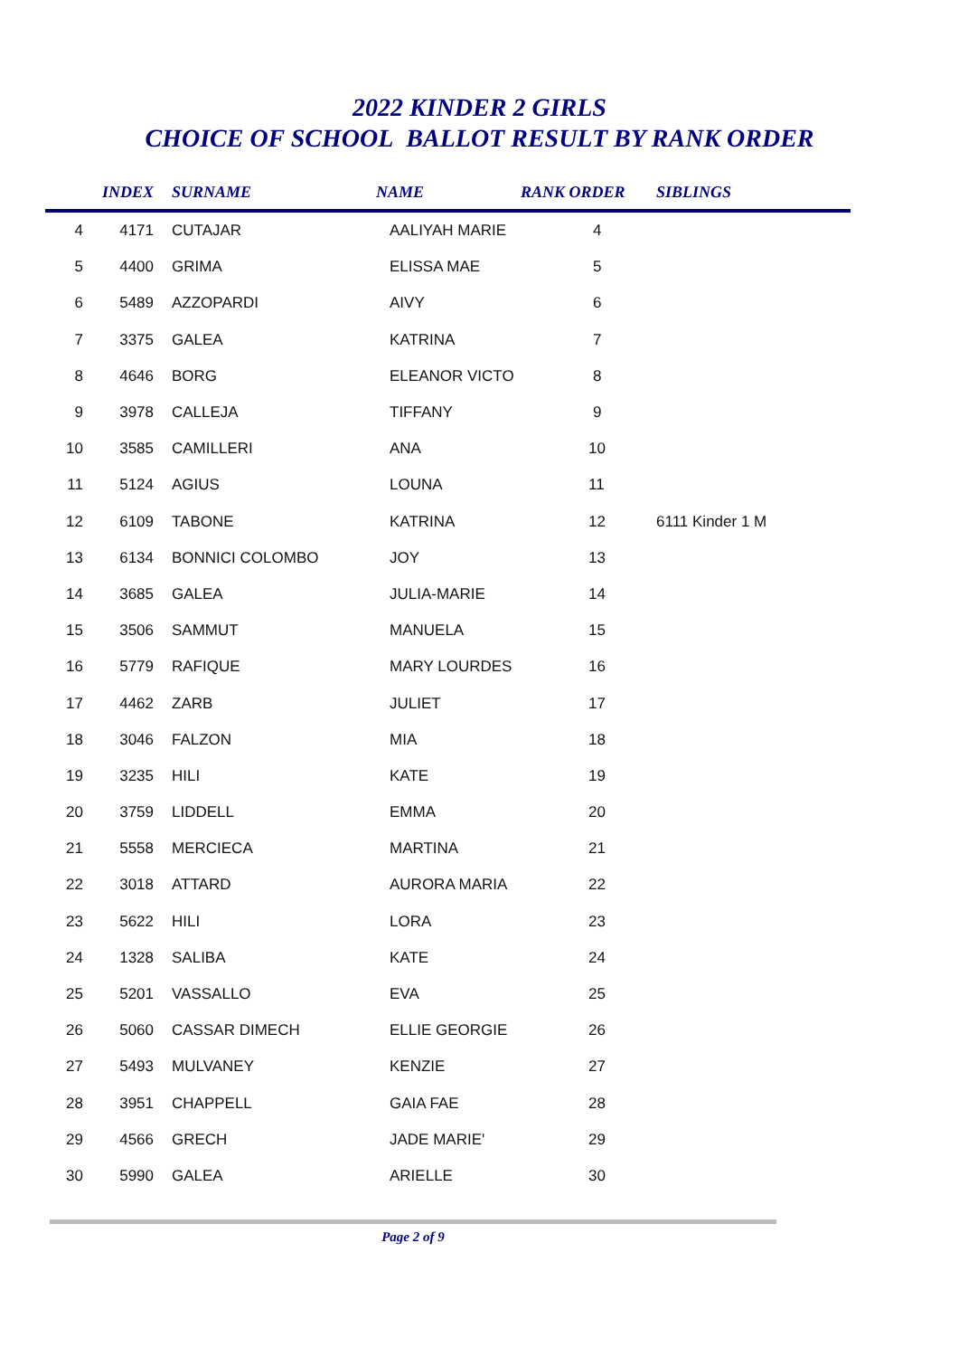2022 KINDER 2 GIRLS
CHOICE OF SCHOOL BALLOT RESULT BY RANK ORDER
| | INDEX | SURNAME | NAME | RANK ORDER | SIBLINGS |
| --- | --- | --- | --- | --- | --- |
| 4 | 4171 | CUTAJAR | AALIYAH MARIE | 4 | |
| 5 | 4400 | GRIMA | ELISSA MAE | 5 | |
| 6 | 5489 | AZZOPARDI | AIVY | 6 | |
| 7 | 3375 | GALEA | KATRINA | 7 | |
| 8 | 4646 | BORG | ELEANOR VICTO | 8 | |
| 9 | 3978 | CALLEJA | TIFFANY | 9 | |
| 10 | 3585 | CAMILLERI | ANA | 10 | |
| 11 | 5124 | AGIUS | LOUNA | 11 | |
| 12 | 6109 | TABONE | KATRINA | 12 | 6111 Kinder 1 M |
| 13 | 6134 | BONNICI COLOMBO | JOY | 13 | |
| 14 | 3685 | GALEA | JULIA-MARIE | 14 | |
| 15 | 3506 | SAMMUT | MANUELA | 15 | |
| 16 | 5779 | RAFIQUE | MARY LOURDES | 16 | |
| 17 | 4462 | ZARB | JULIET | 17 | |
| 18 | 3046 | FALZON | MIA | 18 | |
| 19 | 3235 | HILI | KATE | 19 | |
| 20 | 3759 | LIDDELL | EMMA | 20 | |
| 21 | 5558 | MERCIECA | MARTINA | 21 | |
| 22 | 3018 | ATTARD | AURORA MARIA | 22 | |
| 23 | 5622 | HILI | LORA | 23 | |
| 24 | 1328 | SALIBA | KATE | 24 | |
| 25 | 5201 | VASSALLO | EVA | 25 | |
| 26 | 5060 | CASSAR DIMECH | ELLIE GEORGIE | 26 | |
| 27 | 5493 | MULVANEY | KENZIE | 27 | |
| 28 | 3951 | CHAPPELL | GAIA FAE | 28 | |
| 29 | 4566 | GRECH | JADE MARIE' | 29 | |
| 30 | 5990 | GALEA | ARIELLE | 30 | |
Page 2 of 9